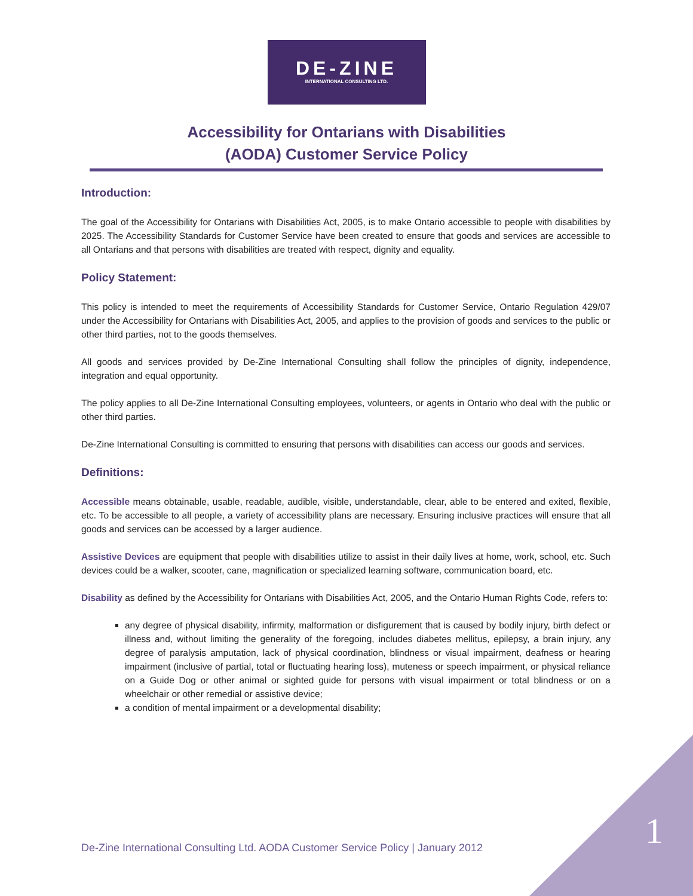DE-ZINE
INTERNATIONAL CONSULTING LTD.
Accessibility for Ontarians with Disabilities
(AODA) Customer Service Policy
Introduction:
The goal of the Accessibility for Ontarians with Disabilities Act, 2005, is to make Ontario accessible to people with disabilities by 2025. The Accessibility Standards for Customer Service have been created to ensure that goods and services are accessible to all Ontarians and that persons with disabilities are treated with respect, dignity and equality.
Policy Statement:
This policy is intended to meet the requirements of Accessibility Standards for Customer Service, Ontario Regulation 429/07 under the Accessibility for Ontarians with Disabilities Act, 2005, and applies to the provision of goods and services to the public or other third parties, not to the goods themselves.
All goods and services provided by De-Zine International Consulting shall follow the principles of dignity, independence, integration and equal opportunity.
The policy applies to all De-Zine International Consulting employees, volunteers, or agents in Ontario who deal with the public or other third parties.
De-Zine International Consulting is committed to ensuring that persons with disabilities can access our goods and services.
Definitions:
Accessible means obtainable, usable, readable, audible, visible, understandable, clear, able to be entered and exited, flexible, etc. To be accessible to all people, a variety of accessibility plans are necessary. Ensuring inclusive practices will ensure that all goods and services can be accessed by a larger audience.
Assistive Devices are equipment that people with disabilities utilize to assist in their daily lives at home, work, school, etc. Such devices could be a walker, scooter, cane, magnification or specialized learning software, communication board, etc.
Disability as defined by the Accessibility for Ontarians with Disabilities Act, 2005, and the Ontario Human Rights Code, refers to:
any degree of physical disability, infirmity, malformation or disfigurement that is caused by bodily injury, birth defect or illness and, without limiting the generality of the foregoing, includes diabetes mellitus, epilepsy, a brain injury, any degree of paralysis amputation, lack of physical coordination, blindness or visual impairment, deafness or hearing impairment (inclusive of partial, total or fluctuating hearing loss), muteness or speech impairment, or physical reliance on a Guide Dog or other animal or sighted guide for persons with visual impairment or total blindness or on a wheelchair or other remedial or assistive device;
a condition of mental impairment or a developmental disability;
De-Zine International Consulting Ltd. AODA Customer Service Policy | January 2012
1